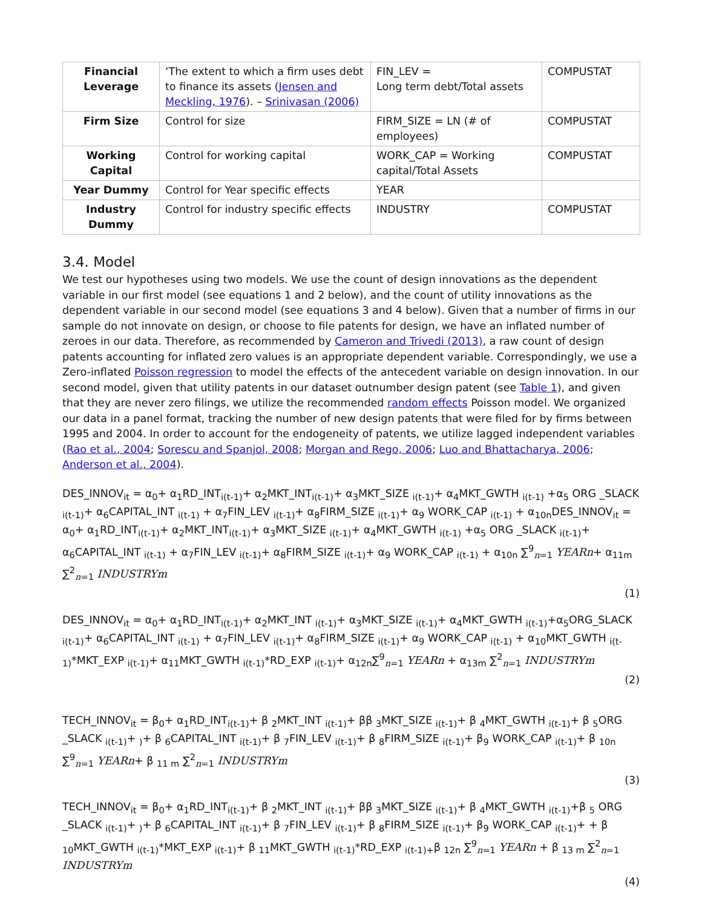| Financial Leverage | ‘The extent to which a firm uses debt to finance its assets ( Jensen and Meckling, 1976 ). – Srinivasan (2006) | FIN_LEV = Long term debt/Total assets | COMPUSTAT |
| Firm Size | Control for size | FIRM_SIZE = LN (# of employees) | COMPUSTAT |
| Working Capital | Control for working capital | WORK_CAP = Working capital/Total Assets | COMPUSTAT |
| Year Dummy | Control for Year specific effects | YEAR | |
| Industry Dummy | Control for industry specific effects | INDUSTRY | COMPUSTAT |
3.4. Model
We test our hypotheses using two models. We use the count of design innovations as the dependent variable in our first model (see equations 1 and 2 below), and the count of utility innovations as the dependent variable in our second model (see equations 3 and 4 below). Given that a number of firms in our sample do not innovate on design, or choose to file patents for design, we have an inflated number of zeroes in our data. Therefore, as recommended by Cameron and Trivedi (2013), a raw count of design patents accounting for inflated zero values is an appropriate dependent variable. Correspondingly, we use a Zero-inflated Poisson regression to model the effects of the antecedent variable on design innovation. In our second model, given that utility patents in our dataset outnumber design patent (see Table 1), and given that they are never zero filings, we utilize the recommended random effects Poisson model. We organized our data in a panel format, tracking the number of new design patents that were filed for by firms between 1995 and 2004. In order to account for the endogeneity of patents, we utilize lagged independent variables (Rao et al., 2004; Sorescu and Spanjol, 2008; Morgan and Rego, 2006; Luo and Bhattacharya, 2006; Anderson et al., 2004).
DES_INNOV<sub>it</sub> = α<sub>0</sub>+ α<sub>1</sub>RD_INT<sub>i(t-1)</sub>+ α<sub>2</sub>MKT_INT<sub>i(t-1)</sub>+ α<sub>3</sub>MKT_SIZE <sub>i(t-1)</sub>+ α<sub>4</sub>MKT_GWTH <sub>i(t-1)</sub> +α<sub>5</sub> ORG _SLACK <sub>i(t-1)</sub>+ α<sub>6</sub>CAPITAL_INT <sub>i(t-1)</sub> + α<sub>7</sub>FIN_LEV <sub>i(t-1)</sub>+ α<sub>8</sub>FIRM_SIZE <sub>i(t-1)</sub>+ α<sub>9</sub> WORK_CAP <sub>i(t-1)</sub> + α<sub>10n</sub>DES_INNOV<sub>it</sub> = α<sub>0</sub>+ α<sub>1</sub>RD_INT<sub>i(t-1)</sub>+ α<sub>2</sub>MKT_INT<sub>i(t-1)</sub>+ α<sub>3</sub>MKT_SIZE <sub>i(t-1)</sub>+ α<sub>4</sub>MKT_GWTH <sub>i(t-1)</sub> +α<sub>5</sub> ORG _SLACK <sub>i(t-1)</sub>+ α<sub>6</sub>CAPITAL_INT <sub>i(t-1)</sub> + α<sub>7</sub>FIN_LEV <sub>i(t-1)</sub>+ α<sub>8</sub>FIRM_SIZE <sub>i(t-1)</sub>+ α<sub>9</sub> WORK_CAP <sub>i(t-1)</sub> + α<sub>10n</sub> ∑<sup>9</sup><sub>n=1</sub> YEARn+ α<sub>11m</sub> ∑<sup>2</sup><sub>n=1</sub> INDUSTRYm
(1)
DES_INNOV<sub>it</sub> = α<sub>0</sub>+ α<sub>1</sub>RD_INT<sub>i(t-1)</sub>+ α<sub>2</sub>MKT_INT <sub>i(t-1)</sub>+ α<sub>3</sub>MKT_SIZE <sub>i(t-1)</sub>+ α<sub>4</sub>MKT_GWTH <sub>i(t-1)</sub>+α<sub>5</sub>ORG_SLACK <sub>i(t-1)</sub>+ α<sub>6</sub>CAPITAL_INT <sub>i(t-1)</sub> + α<sub>7</sub>FIN_LEV <sub>i(t-1)</sub>+ α<sub>8</sub>FIRM_SIZE <sub>i(t-1)</sub>+ α<sub>9</sub> WORK_CAP <sub>i(t-1)</sub> + α<sub>10</sub>MKT_GWTH <sub>i(t-1)</sub>*MKT_EXP <sub>i(t-1)</sub>+ α<sub>11</sub>MKT_GWTH <sub>i(t-1)</sub>*RD_EXP <sub>i(t-1)</sub>+ α<sub>12n</sub>∑<sup>9</sup><sub>n=1</sub> YEARn + α<sub>13m</sub> ∑<sup>2</sup><sub>n=1</sub> INDUSTRYm
(2)
TECH_INNOV<sub>it</sub> = β<sub>0</sub>+ α<sub>1</sub>RD_INT<sub>i(t-1)</sub>+ β <sub>2</sub>MKT_INT <sub>i(t-1)</sub>+ ββ <sub>3</sub>MKT_SIZE <sub>i(t-1)</sub>+ β <sub>4</sub>MKT_GWTH <sub>i(t-1)</sub>+ β <sub>5</sub>ORG _SLACK <sub>i(t-1)</sub>+ <sub>)</sub>+ β <sub>6</sub>CAPITAL_INT <sub>i(t-1)</sub>+ β <sub>7</sub>FIN_LEV <sub>i(t-1)</sub>+ β <sub>8</sub>FIRM_SIZE <sub>i(t-1)</sub>+ β<sub>9</sub> WORK_CAP <sub>i(t-1)</sub>+ β <sub>10n</sub> ∑<sup>9</sup><sub>n=1</sub> YEARn+ β <sub>11 m</sub> ∑<sup>2</sup><sub>n=1</sub> INDUSTRYm
(3)
TECH_INNOV<sub>it</sub> = β<sub>0</sub>+ α<sub>1</sub>RD_INT<sub>i(t-1)</sub>+ β <sub>2</sub>MKT_INT <sub>i(t-1)</sub>+ ββ <sub>3</sub>MKT_SIZE <sub>i(t-1)</sub>+ β <sub>4</sub>MKT_GWTH <sub>i(t-1)</sub>+β <sub>5</sub> ORG _SLACK <sub>i(t-1)</sub>+ <sub>)</sub>+ β <sub>6</sub>CAPITAL_INT <sub>i(t-1)</sub>+ β <sub>7</sub>FIN_LEV <sub>i(t-1)</sub>+ β <sub>8</sub>FIRM_SIZE <sub>i(t-1)</sub>+ β<sub>9</sub> WORK_CAP <sub>i(t-1)</sub>+ + β <sub>10</sub>MKT_GWTH <sub>i(t-1)</sub>*MKT_EXP <sub>i(t-1)</sub>+ β <sub>11</sub>MKT_GWTH <sub>i(t-1)</sub>*RD_EXP <sub>i(t-1)+</sub>β <sub>12n</sub> ∑<sup>9</sup><sub>n=1</sub> YEARn + β <sub>13 m</sub> ∑<sup>2</sup><sub>n=1</sub> INDUSTRYm
(4)